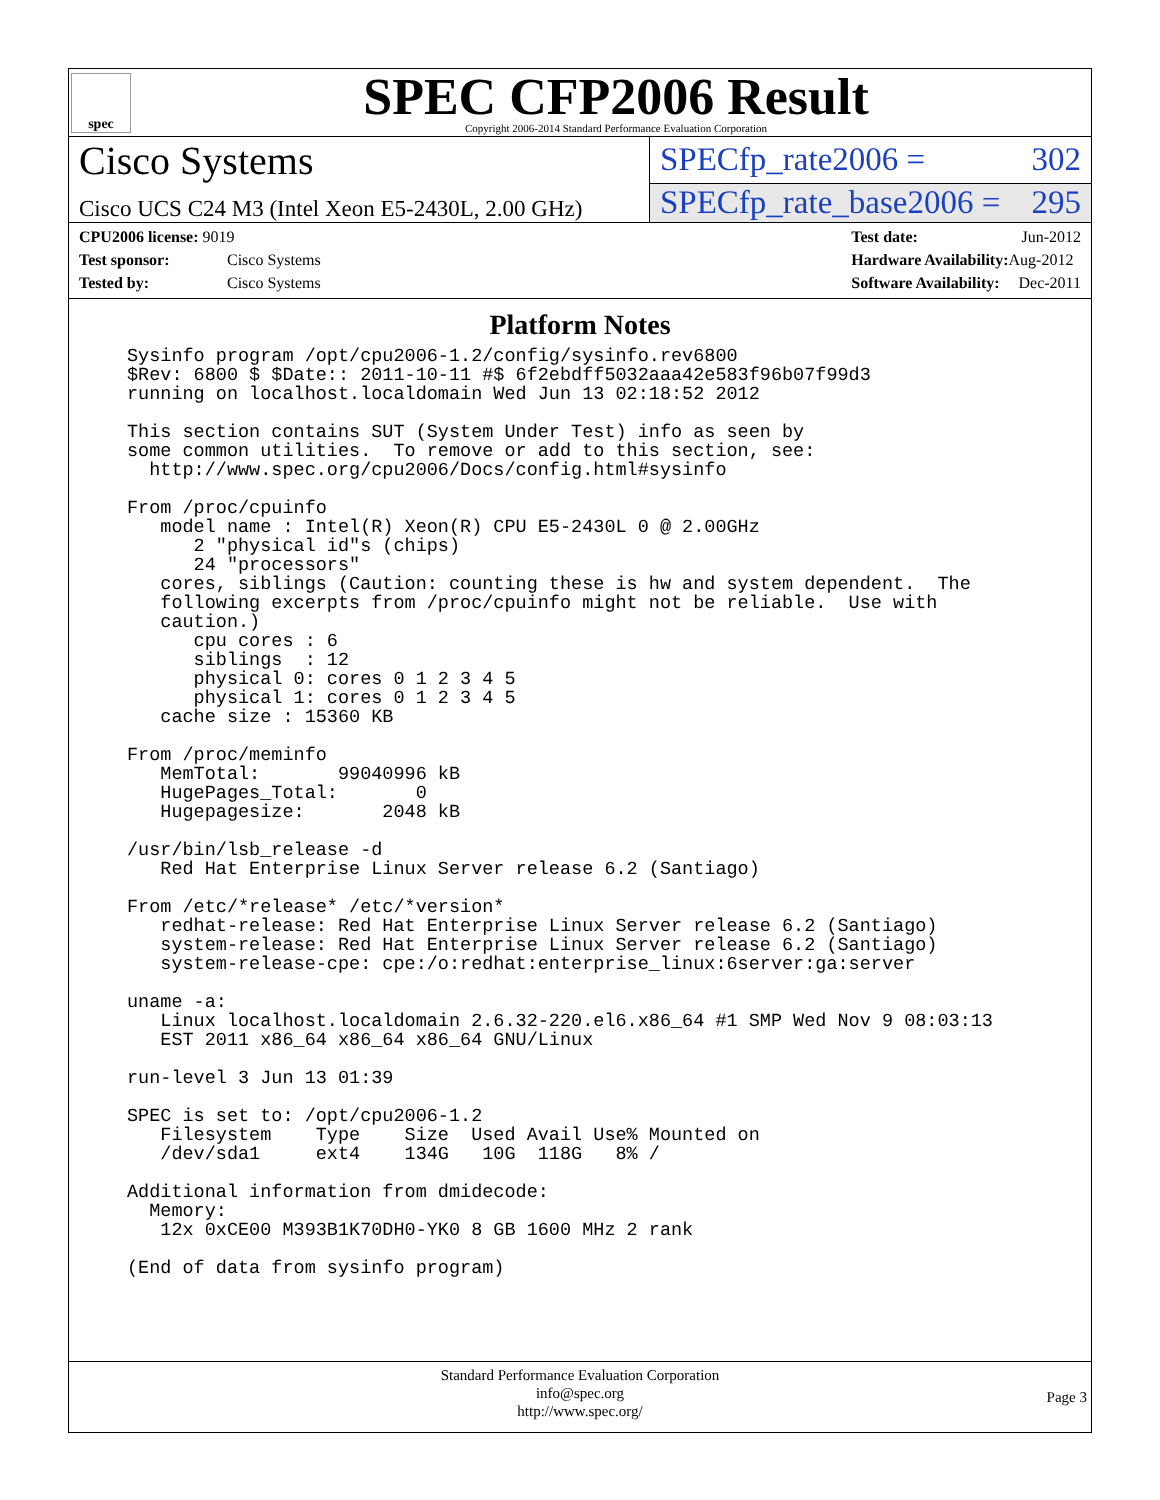spec
SPEC CFP2006 Result
Copyright 2006-2014 Standard Performance Evaluation Corporation
Cisco Systems
SPECfp_rate2006 = 302
Cisco UCS C24 M3 (Intel Xeon E5-2430L, 2.00 GHz)
SPECfp_rate_base2006 = 295
| CPU2006 license: 9019 | |
| Test sponsor: | Cisco Systems |
| Tested by: | Cisco Systems |
| Test date: | Jun-2012 |
| Hardware Availability: | Aug-2012 |
| Software Availability: | Dec-2011 |
Platform Notes
Sysinfo program /opt/cpu2006-1.2/config/sysinfo.rev6800
$Rev: 6800 $ $Date:: 2011-10-11 #$ 6f2ebdff5032aaa42e583f96b07f99d3
running on localhost.localdomain Wed Jun 13 02:18:52 2012

This section contains SUT (System Under Test) info as seen by
some common utilities.  To remove or add to this section, see:
  http://www.spec.org/cpu2006/Docs/config.html#sysinfo

From /proc/cpuinfo
   model name : Intel(R) Xeon(R) CPU E5-2430L 0 @ 2.00GHz
      2 "physical id"s (chips)
      24 "processors"
   cores, siblings (Caution: counting these is hw and system dependent.  The
   following excerpts from /proc/cpuinfo might not be reliable.  Use with
   caution.)
      cpu cores : 6
      siblings  : 12
      physical 0: cores 0 1 2 3 4 5
      physical 1: cores 0 1 2 3 4 5
   cache size : 15360 KB

From /proc/meminfo
   MemTotal:       99040996 kB
   HugePages_Total:       0
   Hugepagesize:       2048 kB

/usr/bin/lsb_release -d
   Red Hat Enterprise Linux Server release 6.2 (Santiago)

From /etc/*release* /etc/*version*
   redhat-release: Red Hat Enterprise Linux Server release 6.2 (Santiago)
   system-release: Red Hat Enterprise Linux Server release 6.2 (Santiago)
   system-release-cpe: cpe:/o:redhat:enterprise_linux:6server:ga:server

uname -a:
   Linux localhost.localdomain 2.6.32-220.el6.x86_64 #1 SMP Wed Nov 9 08:03:13
   EST 2011 x86_64 x86_64 x86_64 GNU/Linux

run-level 3 Jun 13 01:39

SPEC is set to: /opt/cpu2006-1.2
   Filesystem    Type    Size  Used Avail Use% Mounted on
   /dev/sda1     ext4    134G   10G  118G   8% /

Additional information from dmidecode:
  Memory:
   12x 0xCE00 M393B1K70DH0-YK0 8 GB 1600 MHz 2 rank

(End of data from sysinfo program)
Standard Performance Evaluation Corporation
info@spec.org
http://www.spec.org/
Page 3